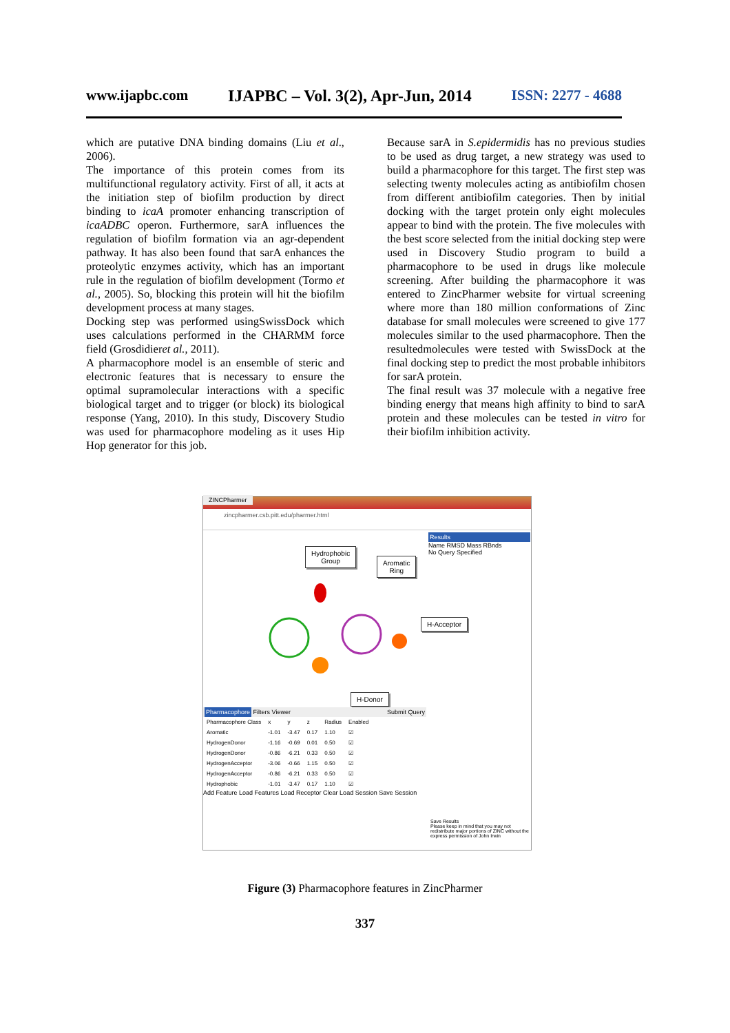www.ijapbc.com IJAPBC – Vol. 3(2), Apr-Jun, 2014 ISSN: 2277 - 4688
which are putative DNA binding domains (Liu et al., 2006).
The importance of this protein comes from its multifunctional regulatory activity. First of all, it acts at the initiation step of biofilm production by direct binding to icaA promoter enhancing transcription of icaADBC operon. Furthermore, sarA influences the regulation of biofilm formation via an agr-dependent pathway. It has also been found that sarA enhances the proteolytic enzymes activity, which has an important rule in the regulation of biofilm development (Tormo et al., 2005). So, blocking this protein will hit the biofilm development process at many stages.
Docking step was performed usingSwissDock which uses calculations performed in the CHARMM force field (Grosdidieret al., 2011).
A pharmacophore model is an ensemble of steric and electronic features that is necessary to ensure the optimal supramolecular interactions with a specific biological target and to trigger (or block) its biological response (Yang, 2010). In this study, Discovery Studio was used for pharmacophore modeling as it uses Hip Hop generator for this job.
Because sarA in S.epidermidis has no previous studies to be used as drug target, a new strategy was used to build a pharmacophore for this target. The first step was selecting twenty molecules acting as antibiofilm chosen from different antibiofilm categories. Then by initial docking with the target protein only eight molecules appear to bind with the protein. The five molecules with the best score selected from the initial docking step were used in Discovery Studio program to build a pharmacophore to be used in drugs like molecule screening. After building the pharmacophore it was entered to ZincPharmer website for virtual screening where more than 180 million conformations of Zinc database for small molecules were screened to give 177 molecules similar to the used pharmacophore. Then the resultedmolecules were tested with SwissDock at the final docking step to predict the most probable inhibitors for sarA protein.
The final result was 37 molecule with a negative free binding energy that means high affinity to bind to sarA protein and these molecules can be tested in vitro for their biofilm inhibition activity.
ZINCPharmer
zincpharmer.csb.pitt.edu/pharmer.html
Hydrophobic
Group
Aromatic
Ring
H-Acceptor
H-Donor
Results
Name RMSD Mass RBnds
No Query Specified
Pharmacophore Filters Viewer Submit Query
| Pharmacophore Class | x | y | z | Radius | Enabled |
| --- | --- | --- | --- | --- | --- |
| Aromatic | -1.01 | -3.47 | 0.17 | 1.10 | ☑ |
| HydrogenDonor | -1.16 | -0.69 | 0.01 | 0.50 | ☑ |
| HydrogenDonor | -0.86 | -6.21 | 0.33 | 0.50 | ☑ |
| HydrogenAcceptor | -3.06 | -0.66 | 1.15 | 0.50 | ☑ |
| HydrogenAcceptor | -0.86 | -6.21 | 0.33 | 0.50 | ☑ |
| Hydrophobic | -1.01 | -3.47 | 0.17 | 1.10 | ☑ |
Add Feature Load Features Load Receptor Clear Load Session Save Session
Save Results
Please keep in mind that you may not redistribute major portions of ZINC without the express permission of John Irwin
Figure (3) Pharmacophore features in ZincPharmer
337